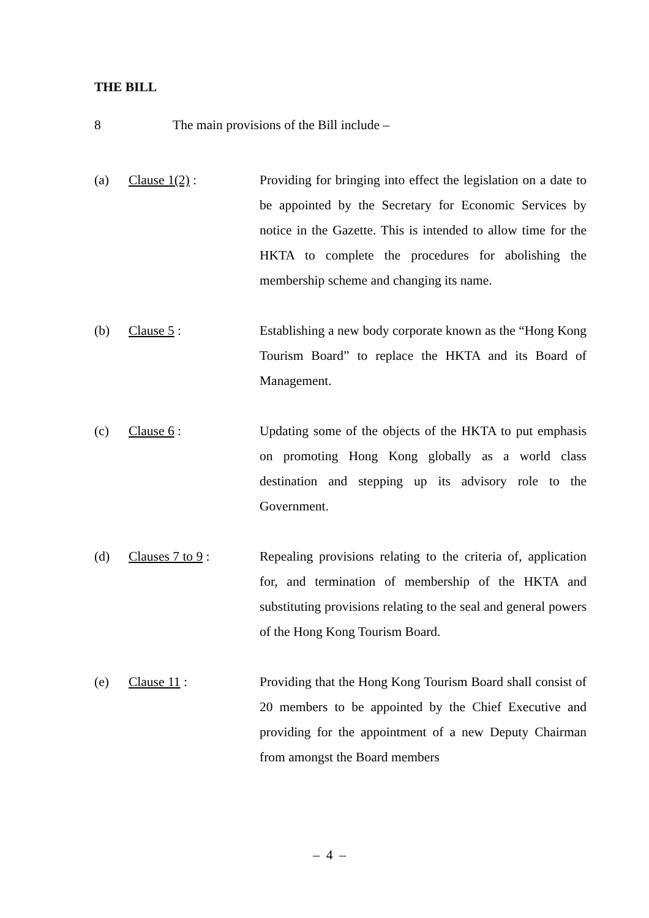THE BILL
8 The main provisions of the Bill include –
(a) Clause 1(2) : Providing for bringing into effect the legislation on a date to be appointed by the Secretary for Economic Services by notice in the Gazette. This is intended to allow time for the HKTA to complete the procedures for abolishing the membership scheme and changing its name.
(b) Clause 5 : Establishing a new body corporate known as the “Hong Kong Tourism Board” to replace the HKTA and its Board of Management.
(c) Clause 6 : Updating some of the objects of the HKTA to put emphasis on promoting Hong Kong globally as a world class destination and stepping up its advisory role to the Government.
(d) Clauses 7 to 9 : Repealing provisions relating to the criteria of, application for, and termination of membership of the HKTA and substituting provisions relating to the seal and general powers of the Hong Kong Tourism Board.
(e) Clause 11 : Providing that the Hong Kong Tourism Board shall consist of 20 members to be appointed by the Chief Executive and providing for the appointment of a new Deputy Chairman from amongst the Board members
– 4 –